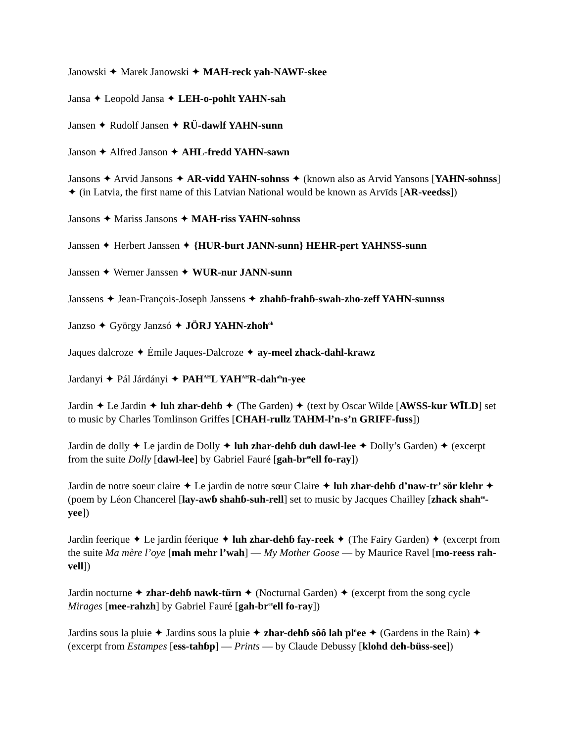Janowski ✦ Marek Janowski ✦ MAH-reck yah-NAWF-skee
Jansa ✦ Leopold Jansa ✦ LEH-o-pohlt YAHN-sah
Jansen ✦ Rudolf Jansen ✦ RÜ-dawlf YAHN-sunn
Janson ✦ Alfred Janson ✦ AHL-fredd YAHN-sawn
Jansons ✦ Arvid Jansons ✦ AR-vidd YAHN-sohnss ✦ (known also as Arvid Yansons [YAHN-sohnss] ✦ (in Latvia, the first name of this Latvian National would be known as Arvīds [AR-veedss])
Jansons ✦ Mariss Jansons ✦ MAH-riss YAHN-sohnss
Janssen ✦ Herbert Janssen ✦ {HUR-burt JANN-sunn} HEHR-pert YAHNSS-sunn
Janssen ✦ Werner Janssen ✦ WUR-nur JANN-sunn
Janssens ✦ Jean-François-Joseph Janssens ✦ zhahɓ-frahɓ-swah-zho-zeff YAHN-sunnss
Janzso ✦ György Janzsó ✦ JÖRJ YAHN-zhoh<sup>oh</sup>
Jaques dalcroze ✦ Émile Jaques-Dalcroze ✦ ay-meel zhack-dahl-krawz
Jardanyi ✦ Pál Járdányi ✦ PAH<sup>AH</sup>L YAH<sup>AH</sup>R-dah<sup>ah</sup>n-yee
Jardin ✦ Le Jardin ✦ luh zhar-dehɓ ✦ (The Garden) ✦ (text by Oscar Wilde [AWSS-kur WĪLD] set to music by Charles Tomlinson Griffes [CHAH-rullz TAHM-l’n-s’n GRIFF-fuss])
Jardin de dolly ✦ Le jardin de Dolly ✦ luh zhar-dehɓ duh dawl-lee ✦ Dolly’s Garden) ✦ (excerpt from the suite Dolly [dawl-lee] by Gabriel Fauré [gah-br<sup>ee</sup>ell fo-ray])
Jardin de notre soeur claire ✦ Le jardin de notre sœur Claire ✦ luh zhar-dehɓ d’naw-tr’ sör klehr ✦ (poem by Léon Chancerel [lay-awɓ shahɓ-suh-rell] set to music by Jacques Chailley [zhack shah<sup>ee</sup>-yee])
Jardin feerique ✦ Le jardin féerique ✦ luh zhar-dehɓ fay-reek ✦ (The Fairy Garden) ✦ (excerpt from the suite Ma mère l’oye [mah mehr l’wah] — My Mother Goose — by Maurice Ravel [mo-reess rah-vell])
Jardin nocturne ✦ zhar-dehɓ nawk-türn ✦ (Nocturnal Garden) ✦ (excerpt from the song cycle Mirages [mee-rahzh] by Gabriel Fauré [gah-br<sup>ee</sup>ell fo-ray])
Jardins sous la pluie ✦ Jardins sous la pluie ✦ zhar-dehɓ sôô lah pl<sup>ü</sup>ee ✦ (Gardens in the Rain) ✦ (excerpt from Estampes [ess-tahɓp] — Prints — by Claude Debussy [klohd deh-büss-see])